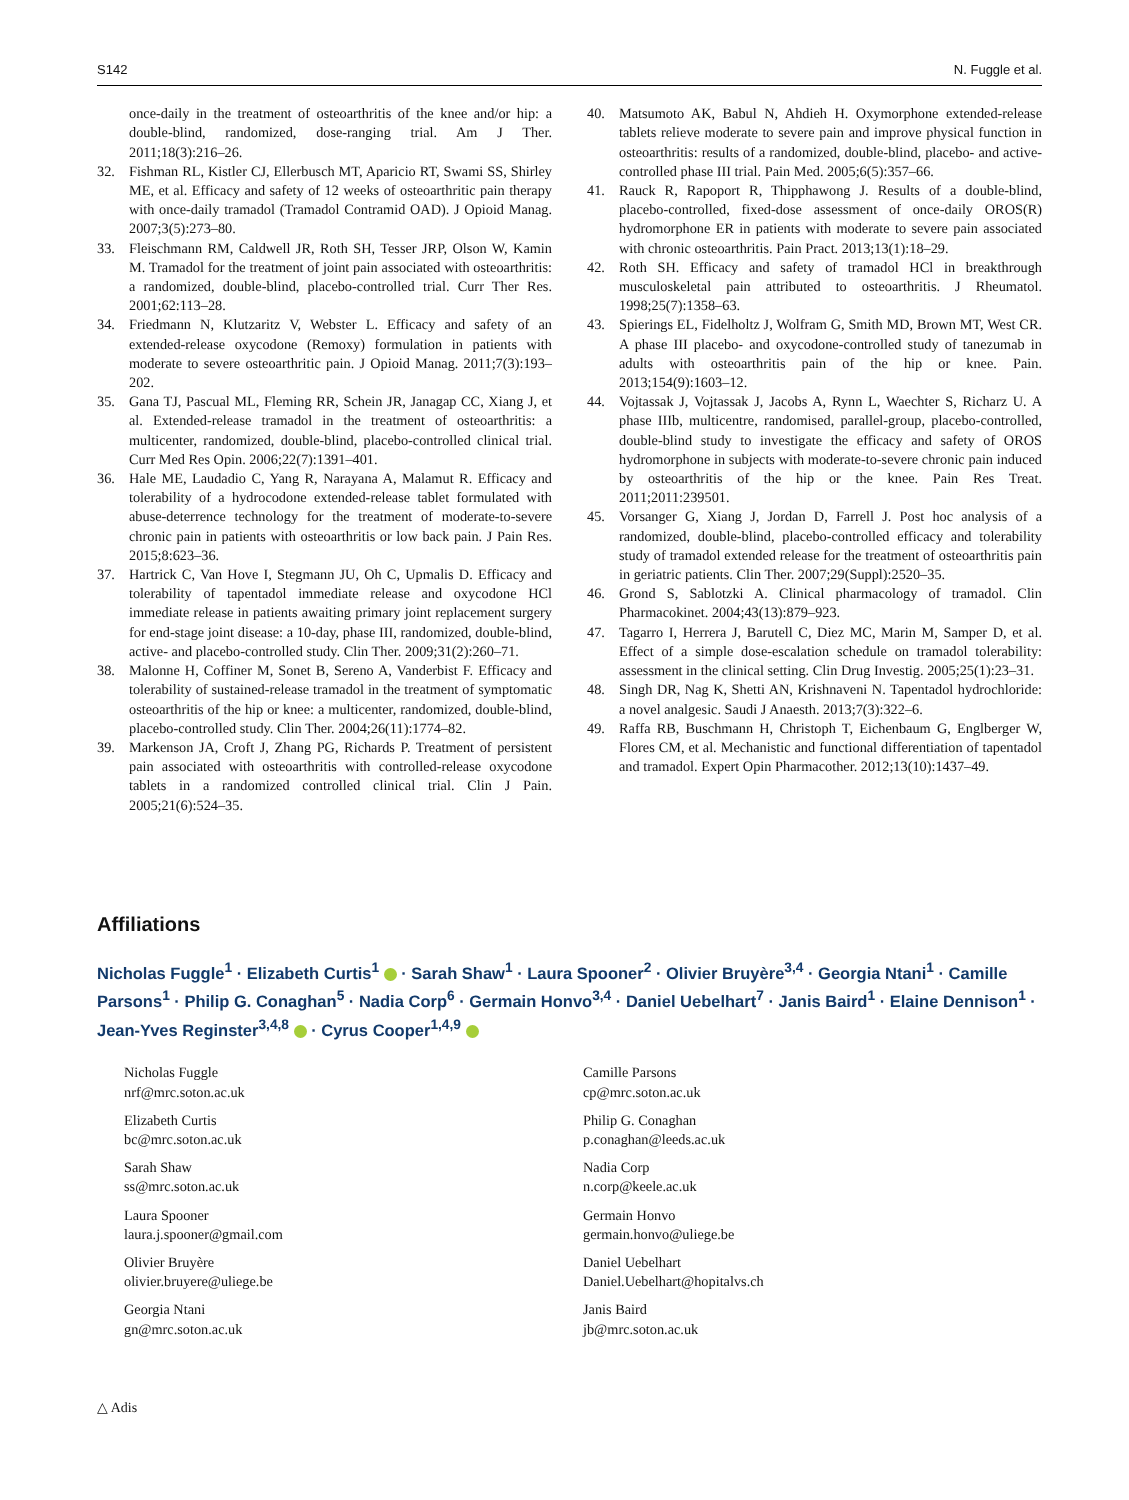S142 N. Fuggle et al.
once-daily in the treatment of osteoarthritis of the knee and/or hip: a double-blind, randomized, dose-ranging trial. Am J Ther. 2011;18(3):216–26.
32. Fishman RL, Kistler CJ, Ellerbusch MT, Aparicio RT, Swami SS, Shirley ME, et al. Efficacy and safety of 12 weeks of osteoarthritic pain therapy with once-daily tramadol (Tramadol Contramid OAD). J Opioid Manag. 2007;3(5):273–80.
33. Fleischmann RM, Caldwell JR, Roth SH, Tesser JRP, Olson W, Kamin M. Tramadol for the treatment of joint pain associated with osteoarthritis: a randomized, double-blind, placebo-controlled trial. Curr Ther Res. 2001;62:113–28.
34. Friedmann N, Klutzaritz V, Webster L. Efficacy and safety of an extended-release oxycodone (Remoxy) formulation in patients with moderate to severe osteoarthritic pain. J Opioid Manag. 2011;7(3):193–202.
35. Gana TJ, Pascual ML, Fleming RR, Schein JR, Janagap CC, Xiang J, et al. Extended-release tramadol in the treatment of osteoarthritis: a multicenter, randomized, double-blind, placebo-controlled clinical trial. Curr Med Res Opin. 2006;22(7):1391–401.
36. Hale ME, Laudadio C, Yang R, Narayana A, Malamut R. Efficacy and tolerability of a hydrocodone extended-release tablet formulated with abuse-deterrence technology for the treatment of moderate-to-severe chronic pain in patients with osteoarthritis or low back pain. J Pain Res. 2015;8:623–36.
37. Hartrick C, Van Hove I, Stegmann JU, Oh C, Upmalis D. Efficacy and tolerability of tapentadol immediate release and oxycodone HCl immediate release in patients awaiting primary joint replacement surgery for end-stage joint disease: a 10-day, phase III, randomized, double-blind, active- and placebo-controlled study. Clin Ther. 2009;31(2):260–71.
38. Malonne H, Coffiner M, Sonet B, Sereno A, Vanderbist F. Efficacy and tolerability of sustained-release tramadol in the treatment of symptomatic osteoarthritis of the hip or knee: a multicenter, randomized, double-blind, placebo-controlled study. Clin Ther. 2004;26(11):1774–82.
39. Markenson JA, Croft J, Zhang PG, Richards P. Treatment of persistent pain associated with osteoarthritis with controlled-release oxycodone tablets in a randomized controlled clinical trial. Clin J Pain. 2005;21(6):524–35.
40. Matsumoto AK, Babul N, Ahdieh H. Oxymorphone extended-release tablets relieve moderate to severe pain and improve physical function in osteoarthritis: results of a randomized, double-blind, placebo- and active-controlled phase III trial. Pain Med. 2005;6(5):357–66.
41. Rauck R, Rapoport R, Thipphawong J. Results of a double-blind, placebo-controlled, fixed-dose assessment of once-daily OROS(R) hydromorphone ER in patients with moderate to severe pain associated with chronic osteoarthritis. Pain Pract. 2013;13(1):18–29.
42. Roth SH. Efficacy and safety of tramadol HCl in breakthrough musculoskeletal pain attributed to osteoarthritis. J Rheumatol. 1998;25(7):1358–63.
43. Spierings EL, Fidelholtz J, Wolfram G, Smith MD, Brown MT, West CR. A phase III placebo- and oxycodone-controlled study of tanezumab in adults with osteoarthritis pain of the hip or knee. Pain. 2013;154(9):1603–12.
44. Vojtassak J, Vojtassak J, Jacobs A, Rynn L, Waechter S, Richarz U. A phase IIIb, multicentre, randomised, parallel-group, placebo-controlled, double-blind study to investigate the efficacy and safety of OROS hydromorphone in subjects with moderate-to-severe chronic pain induced by osteoarthritis of the hip or the knee. Pain Res Treat. 2011;2011:239501.
45. Vorsanger G, Xiang J, Jordan D, Farrell J. Post hoc analysis of a randomized, double-blind, placebo-controlled efficacy and tolerability study of tramadol extended release for the treatment of osteoarthritis pain in geriatric patients. Clin Ther. 2007;29(Suppl):2520–35.
46. Grond S, Sablotzki A. Clinical pharmacology of tramadol. Clin Pharmacokinet. 2004;43(13):879–923.
47. Tagarro I, Herrera J, Barutell C, Diez MC, Marin M, Samper D, et al. Effect of a simple dose-escalation schedule on tramadol tolerability: assessment in the clinical setting. Clin Drug Investig. 2005;25(1):23–31.
48. Singh DR, Nag K, Shetti AN, Krishnaveni N. Tapentadol hydrochloride: a novel analgesic. Saudi J Anaesth. 2013;7(3):322–6.
49. Raffa RB, Buschmann H, Christoph T, Eichenbaum G, Englberger W, Flores CM, et al. Mechanistic and functional differentiation of tapentadol and tramadol. Expert Opin Pharmacother. 2012;13(10):1437–49.
Affiliations
Nicholas Fuggle<sup>1</sup> · Elizabeth Curtis<sup>1</sup> · Sarah Shaw<sup>1</sup> · Laura Spooner<sup>2</sup> · Olivier Bruyère<sup>3,4</sup> · Georgia Ntani<sup>1</sup> · Camille Parsons<sup>1</sup> · Philip G. Conaghan<sup>5</sup> · Nadia Corp<sup>6</sup> · Germain Honvo<sup>3,4</sup> · Daniel Uebelhart<sup>7</sup> · Janis Baird<sup>1</sup> · Elaine Dennison<sup>1</sup> · Jean-Yves Reginster<sup>3,4,8</sup> · Cyrus Cooper<sup>1,4,9</sup>
Nicholas Fuggle
nrf@mrc.soton.ac.uk
Elizabeth Curtis
bc@mrc.soton.ac.uk
Sarah Shaw
ss@mrc.soton.ac.uk
Laura Spooner
laura.j.spooner@gmail.com
Olivier Bruyère
olivier.bruyere@uliege.be
Georgia Ntani
gn@mrc.soton.ac.uk
Camille Parsons
cp@mrc.soton.ac.uk
Philip G. Conaghan
p.conaghan@leeds.ac.uk
Nadia Corp
n.corp@keele.ac.uk
Germain Honvo
germain.honvo@uliege.be
Daniel Uebelhart
Daniel.Uebelhart@hopitalvs.ch
Janis Baird
jb@mrc.soton.ac.uk
△ Adis